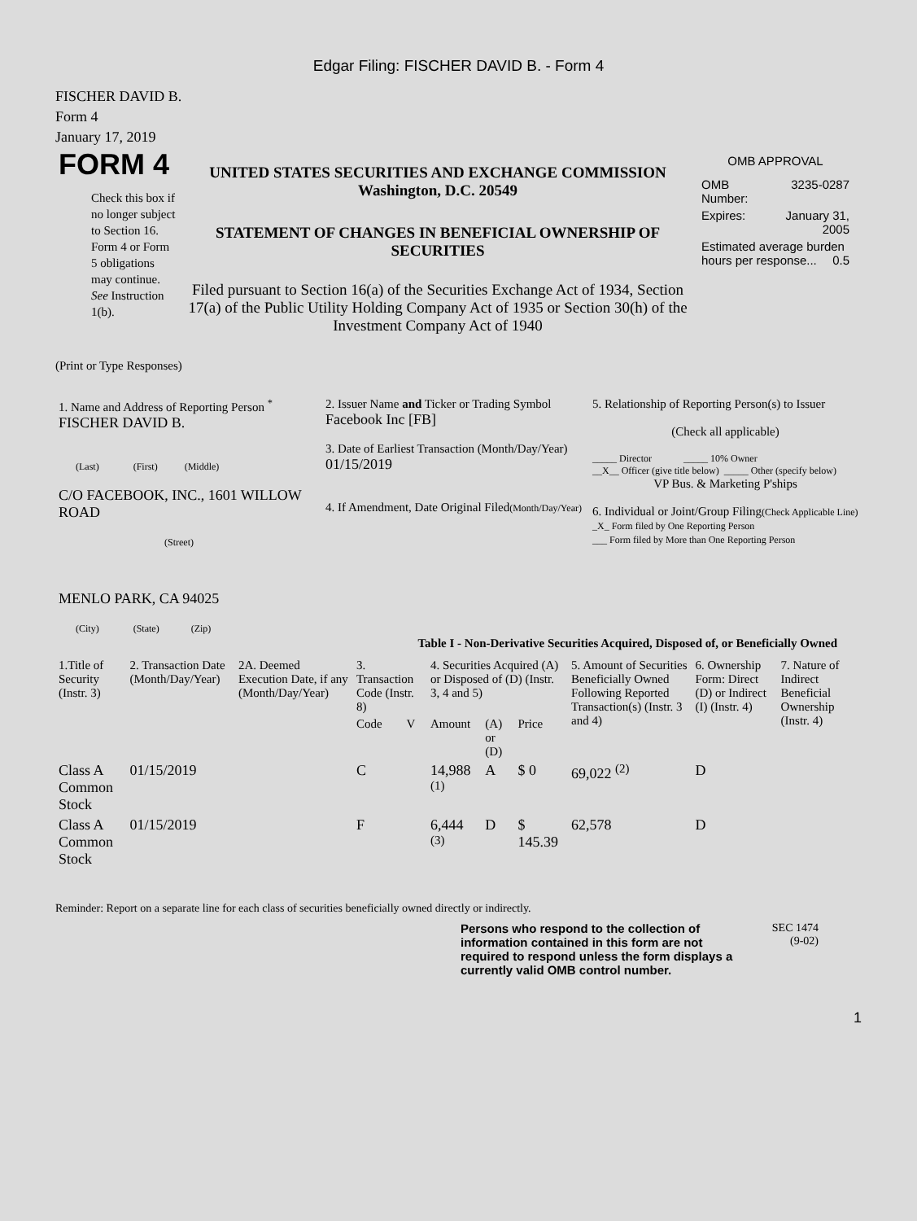Edgar Filing: FISCHER DAVID B. - Form 4
FISCHER DAVID B.
Form 4
January 17, 2019
FORM 4
Check this box if no longer subject to Section 16. Form 4 or Form 5 obligations may continue. See Instruction 1(b).
UNITED STATES SECURITIES AND EXCHANGE COMMISSION
Washington, D.C. 20549
STATEMENT OF CHANGES IN BENEFICIAL OWNERSHIP OF SECURITIES
Filed pursuant to Section 16(a) of the Securities Exchange Act of 1934, Section 17(a) of the Public Utility Holding Company Act of 1935 or Section 30(h) of the Investment Company Act of 1940
OMB APPROVAL
| OMB Number: | 3235-0287 |
| Expires: | January 31, 2005 |
| Estimated average burden hours per response... 0.5 | |
(Print or Type Responses)
| 1. Name and Address of Reporting Person <sup>*</sup> FISCHER DAVID B. (Last) (First) (Middle) C/O FACEBOOK, INC., 1601 WILLOW ROAD (Street) MENLO PARK, CA 94025 (City) (State) (Zip) | 2. Issuer Name and Ticker or Trading Symbol Facebook Inc [FB] 3. Date of Earliest Transaction (Month/Day/Year) 01/15/2019 4. If Amendment, Date Original Filed (Month/Day/Year) | 5. Relationship of Reporting Person(s) to Issuer (Check all applicable) _____ Director _____ 10% Owner __X__ Officer (give title below) _____ Other (specify below) VP Bus. & Marketing P'ships 6. Individual or Joint/Group Filing (Check Applicable Line) _X_ Form filed by One Reporting Person ___ Form filed by More than One Reporting Person |
Table I - Non-Derivative Securities Acquired, Disposed of, or Beneficially Owned
| 1.Title of Security (Instr. 3) | 2. Transaction Date (Month/Day/Year) | 2A. Deemed Execution Date, if any (Month/Day/Year) | 3. Transaction Code (Instr. 8) | | 4. Securities Acquired (A) or Disposed of (D) (Instr. 3, 4 and 5) | | | 5. Amount of Securities Beneficially Owned Following Reported Transaction(s) (Instr. 3 and 4) | 6. Ownership Form: Direct (D) or Indirect (I) (Instr. 4) | 7. Nature of Indirect Beneficial Ownership (Instr. 4) |
| --- | --- | --- | --- | --- | --- | --- | --- | --- | --- | --- |
| | | | Code | V | Amount | (A) or (D) | Price | | | |
| Class A Common Stock | 01/15/2019 | | C | | 14,988 <sup>(1)</sup> | A | $ 0 | 69,022 <sup>(2)</sup> | D | |
| Class A Common Stock | 01/15/2019 | | F | | 6,444 <sup>(3)</sup> | D | $ 145.39 | 62,578 | D | |
Reminder: Report on a separate line for each class of securities beneficially owned directly or indirectly.
Persons who respond to the collection of information contained in this form are not required to respond unless the form displays a currently valid OMB control number.
SEC 1474
(9-02)
1